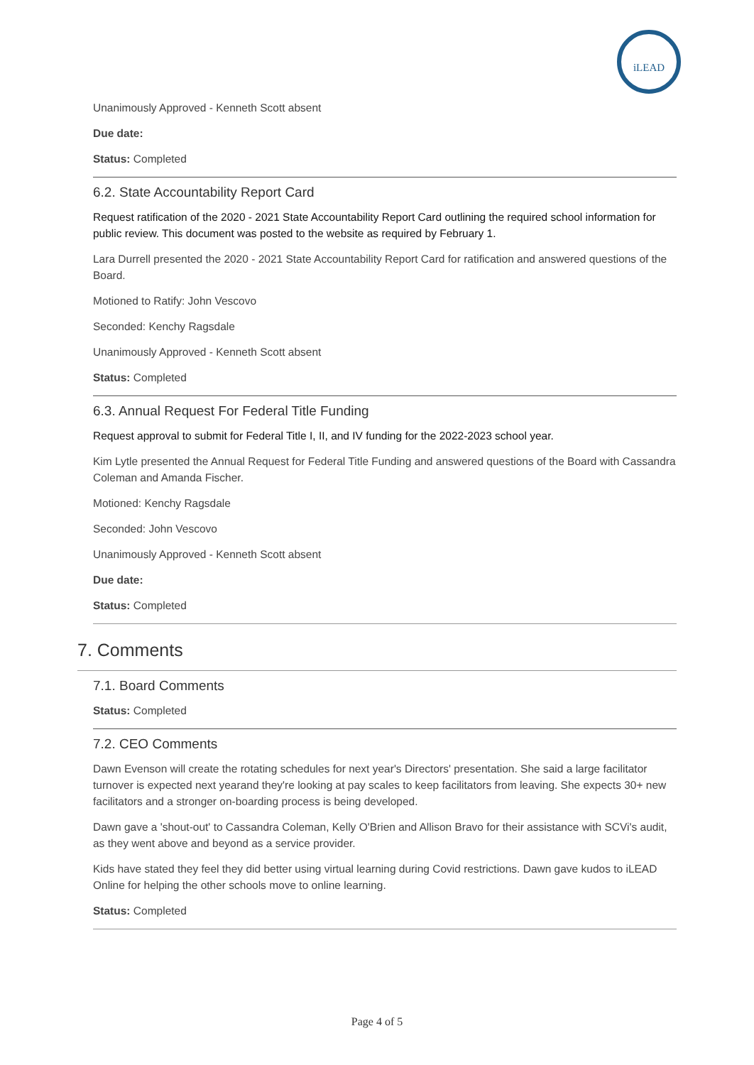iLEAD
Unanimously Approved - Kenneth Scott absent
Due date:
Status: Completed
6.2. State Accountability Report Card
Request ratification of the 2020 - 2021 State Accountability Report Card outlining the required school information for public review. This document was posted to the website as required by February 1.
Lara Durrell presented the 2020 - 2021 State Accountability Report Card for ratification and answered questions of the Board.
Motioned to Ratify: John Vescovo
Seconded: Kenchy Ragsdale
Unanimously Approved - Kenneth Scott absent
Status: Completed
6.3. Annual Request For Federal Title Funding
Request approval to submit for Federal Title I, II, and IV funding for the 2022-2023 school year.
Kim Lytle presented the Annual Request for Federal Title Funding and answered questions of the Board with Cassandra Coleman and Amanda Fischer.
Motioned: Kenchy Ragsdale
Seconded: John Vescovo
Unanimously Approved - Kenneth Scott absent
Due date:
Status: Completed
7. Comments
7.1. Board Comments
Status: Completed
7.2. CEO Comments
Dawn Evenson will create the rotating schedules for next year's Directors' presentation. She said a large facilitator turnover is expected next yearand they're looking at pay scales to keep facilitators from leaving. She expects 30+ new facilitators and a stronger on-boarding process is being developed.
Dawn gave a 'shout-out' to Cassandra Coleman, Kelly O'Brien and Allison Bravo for their assistance with SCVi's audit, as they went above and beyond as a service provider.
Kids have stated they feel they did better using virtual learning during Covid restrictions. Dawn gave kudos to iLEAD Online for helping the other schools move to online learning.
Status: Completed
Page 4 of 5